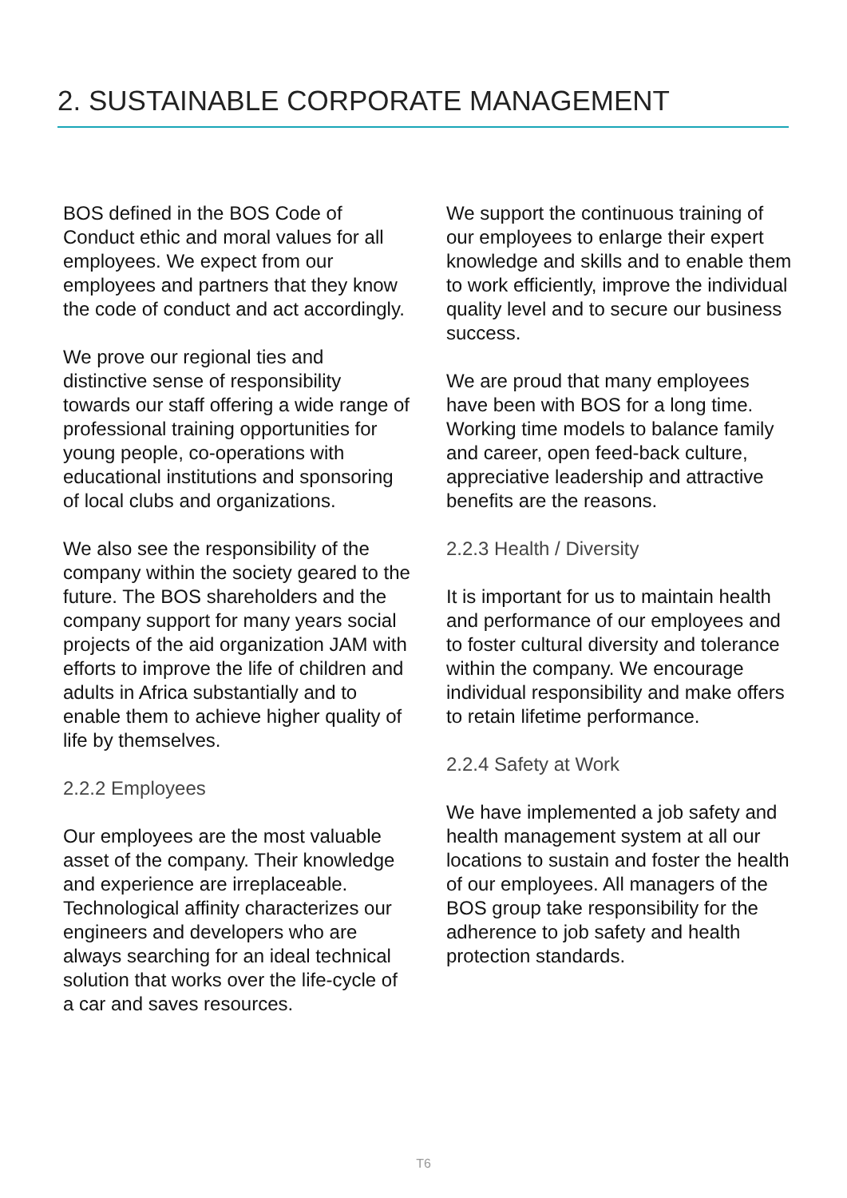2. SUSTAINABLE CORPORATE MANAGEMENT
BOS defined in the BOS Code of Conduct ethic and moral values for all employees. We expect from our employees and partners that they know the code of conduct and act accordingly.
We prove our regional ties and distinctive sense of responsibility towards our staff offering a wide range of professional training opportunities for young people, co-operations with educational institutions and sponsoring of local clubs and organizations.
We also see the responsibility of the company within the society geared to the future. The BOS shareholders and the company support for many years social projects of the aid organization JAM with efforts to improve the life of children and adults in Africa substantially and to enable them to achieve higher quality of life by themselves.
2.2.2 Employees
Our employees are the most valuable asset of the company. Their knowledge and experience are irreplaceable. Technological affinity characterizes our engineers and developers who are always searching for an ideal technical solution that works over the life-cycle of a car and saves resources.
We support the continuous training of our employees to enlarge their expert knowledge and skills and to enable them to work efficiently, improve the individual quality level and to secure our business success.
We are proud that many employees have been with BOS for a long time. Working time models to balance family and career, open feed-back culture, appreciative leadership and attractive benefits are the reasons.
2.2.3 Health / Diversity
It is important for us to maintain health and performance of our employees and to foster cultural diversity and tolerance within the company. We encourage individual responsibility and make offers to retain lifetime performance.
2.2.4 Safety at Work
We have implemented a job safety and health management system at all our locations to sustain and foster the health of our employees. All managers of the BOS group take responsibility for the adherence to job safety and health protection standards.
T6